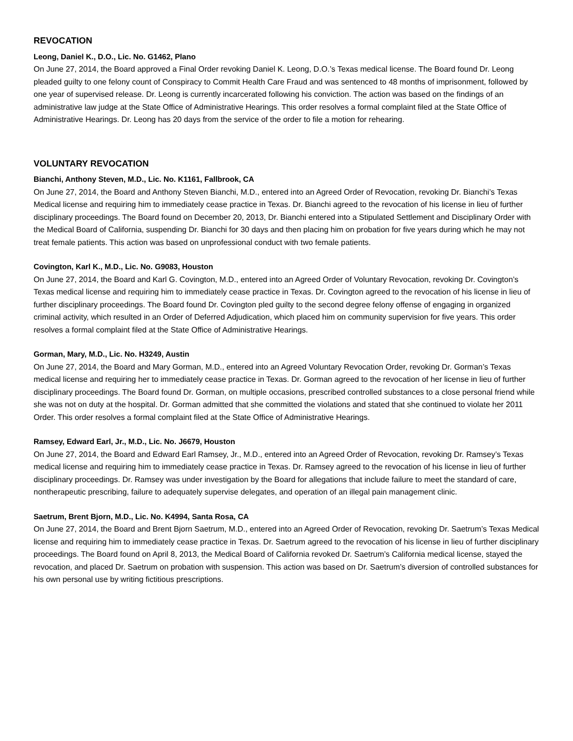REVOCATION
Leong, Daniel K., D.O., Lic. No. G1462, Plano
On June 27, 2014, the Board approved a Final Order revoking Daniel K. Leong, D.O.’s Texas medical license. The Board found Dr. Leong pleaded guilty to one felony count of Conspiracy to Commit Health Care Fraud and was sentenced to 48 months of imprisonment, followed by one year of supervised release. Dr. Leong is currently incarcerated following his conviction. The action was based on the findings of an administrative law judge at the State Office of Administrative Hearings. This order resolves a formal complaint filed at the State Office of Administrative Hearings. Dr. Leong has 20 days from the service of the order to file a motion for rehearing.
VOLUNTARY REVOCATION
Bianchi, Anthony Steven, M.D., Lic. No. K1161, Fallbrook, CA
On June 27, 2014, the Board and Anthony Steven Bianchi, M.D., entered into an Agreed Order of Revocation, revoking Dr. Bianchi’s Texas Medical license and requiring him to immediately cease practice in Texas. Dr. Bianchi agreed to the revocation of his license in lieu of further disciplinary proceedings. The Board found on December 20, 2013, Dr. Bianchi entered into a Stipulated Settlement and Disciplinary Order with the Medical Board of California, suspending Dr. Bianchi for 30 days and then placing him on probation for five years during which he may not treat female patients. This action was based on unprofessional conduct with two female patients.
Covington, Karl K., M.D., Lic. No. G9083, Houston
On June 27, 2014, the Board and Karl G. Covington, M.D., entered into an Agreed Order of Voluntary Revocation, revoking Dr. Covington’s Texas medical license and requiring him to immediately cease practice in Texas. Dr. Covington agreed to the revocation of his license in lieu of further disciplinary proceedings. The Board found Dr. Covington pled guilty to the second degree felony offense of engaging in organized criminal activity, which resulted in an Order of Deferred Adjudication, which placed him on community supervision for five years. This order resolves a formal complaint filed at the State Office of Administrative Hearings.
Gorman, Mary, M.D., Lic. No. H3249, Austin
On June 27, 2014, the Board and Mary Gorman, M.D., entered into an Agreed Voluntary Revocation Order, revoking Dr. Gorman’s Texas medical license and requiring her to immediately cease practice in Texas. Dr. Gorman agreed to the revocation of her license in lieu of further disciplinary proceedings. The Board found Dr. Gorman, on multiple occasions, prescribed controlled substances to a close personal friend while she was not on duty at the hospital. Dr. Gorman admitted that she committed the violations and stated that she continued to violate her 2011 Order. This order resolves a formal complaint filed at the State Office of Administrative Hearings.
Ramsey, Edward Earl, Jr., M.D., Lic. No. J6679, Houston
On June 27, 2014, the Board and Edward Earl Ramsey, Jr., M.D., entered into an Agreed Order of Revocation, revoking Dr. Ramsey’s Texas medical license and requiring him to immediately cease practice in Texas. Dr. Ramsey agreed to the revocation of his license in lieu of further disciplinary proceedings. Dr. Ramsey was under investigation by the Board for allegations that include failure to meet the standard of care, nontherapeutic prescribing, failure to adequately supervise delegates, and operation of an illegal pain management clinic.
Saetrum, Brent Bjorn, M.D., Lic. No. K4994, Santa Rosa, CA
On June 27, 2014, the Board and Brent Bjorn Saetrum, M.D., entered into an Agreed Order of Revocation, revoking Dr. Saetrum’s Texas Medical license and requiring him to immediately cease practice in Texas. Dr. Saetrum agreed to the revocation of his license in lieu of further disciplinary proceedings. The Board found on April 8, 2013, the Medical Board of California revoked Dr. Saetrum’s California medical license, stayed the revocation, and placed Dr. Saetrum on probation with suspension. This action was based on Dr. Saetrum’s diversion of controlled substances for his own personal use by writing fictitious prescriptions.